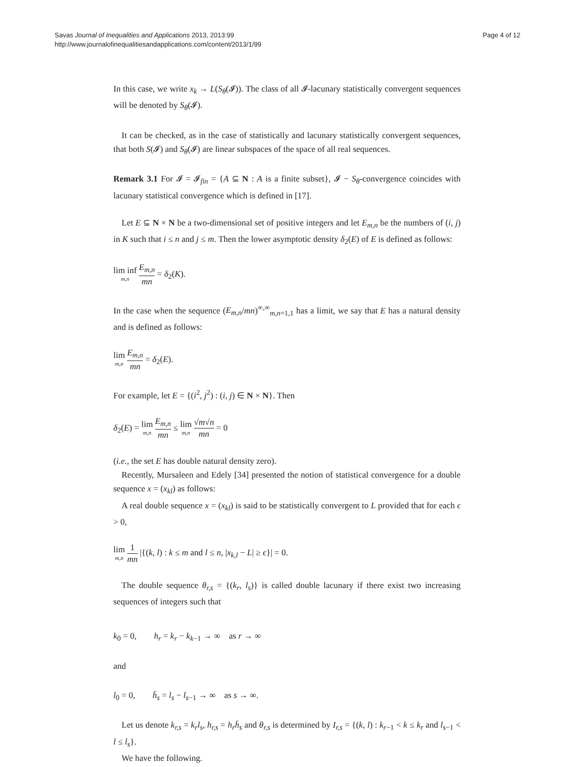Savas Journal of Inequalities and Applications 2013, 2013:99
http://www.journalofinequalitiesandapplications.com/content/2013/1/99
Page 4 of 12
In this case, we write x<sub>k</sub> → L(S<sub>θ</sub>(𝓘)). The class of all 𝓘-lacunary statistically convergent sequences will be denoted by S<sub>θ</sub>(𝓘).
It can be checked, as in the case of statistically and lacunary statistically convergent sequences, that both S(𝓘) and S<sub>θ</sub>(𝓘) are linear subspaces of the space of all real sequences.
Remark 3.1 For 𝓘 = 𝓘<sub>fin</sub> = {A ⊆ N : A is a finite subset}, 𝓘 − S<sub>θ</sub>-convergence coincides with lacunary statistical convergence which is defined in [17].
Let E ⊆ N × N be a two-dimensional set of positive integers and let E<sub>m,n</sub> be the numbers of (i, j) in K such that i ≤ n and j ≤ m. Then the lower asymptotic density δ<sub>2</sub>(E) of E is defined as follows:
lim inf m,n E<sub>m,n</sub> mn = δ<sub>2</sub>(K).
In the case when the sequence (E<sub>m,n</sub>/mn)<sup>∞,∞</sup><sub>m,n=1,1</sub> has a limit, we say that E has a natural density and is defined as follows:
lim m,n E<sub>m,n</sub> mn = δ<sub>2</sub>(E).
For example, let E = {(i<sup>2</sup>, j<sup>2</sup>) : (i, j) ∈ N × N}. Then
δ<sub>2</sub>(E) = lim m,n E<sub>m,n</sub> mn ≤ lim m,n √m√n mn = 0
(i.e., the set E has double natural density zero).
Recently, Mursaleen and Edely [34] presented the notion of statistical convergence for a double sequence x = (x<sub>kl</sub>) as follows:
A real double sequence x = (x<sub>kl</sub>) is said to be statistically convergent to L provided that for each ϵ > 0,
lim m,n 1 mn |{(k, l) : k ≤ m and l ≤ n, |x<sub>k,l</sub> − L| ≥ ϵ}| = 0.
The double sequence θ<sub>r,s</sub> = {(k<sub>r</sub>, l<sub>s</sub>)} is called double lacunary if there exist two increasing sequences of integers such that
k<sub>0</sub> = 0, h<sub>r</sub> = k<sub>r</sub> − k<sub>k−1</sub> → ∞ as r → ∞
and
l<sub>0</sub> = 0, h̄<sub>s</sub> = l<sub>s</sub> − l<sub>s−1</sub> → ∞ as s → ∞.
Let us denote k<sub>r,s</sub> = k<sub>r</sub>l<sub>s</sub>, h<sub>r,s</sub> = h<sub>r</sub>h̄<sub>s</sub> and θ<sub>r,s</sub> is determined by I<sub>r,s</sub> = {(k, l) : k<sub>r−1</sub> < k ≤ k<sub>r</sub> and l<sub>s−1</sub> < l ≤ l<sub>s</sub>}.
We have the following.